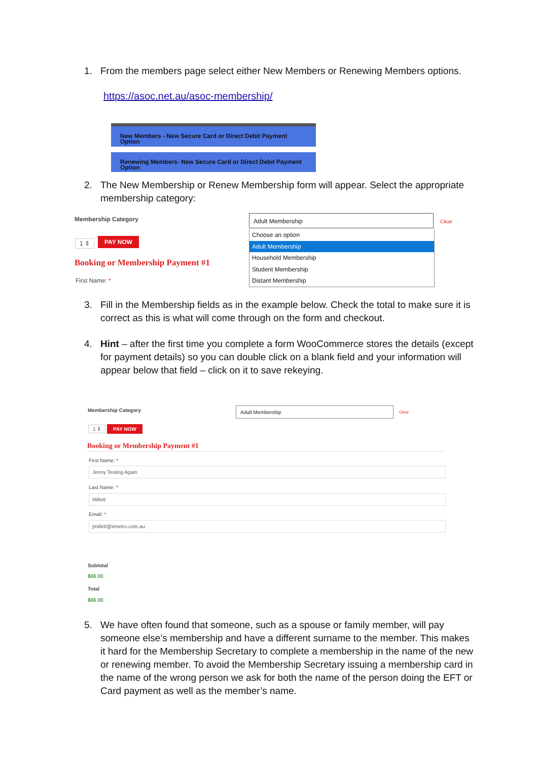1. From the members page select either New Members or Renewing Members options.
https://asoc.net.au/asoc-membership/
New Members - New Secure Card or Direct Debit Payment
Option
Renewing Members- New Secure Card or Direct Debit Payment
Option
2. The New Membership or Renew Membership form will appear. Select the appropriate membership category:
Membership Category
1 ⇕ PAY NOW
Booking or Membership Payment #1
First Name: *
Adult Membership
Clear
Choose an option
Adult Membership
Household Membership
Student Membership
Distant Membership
3. Fill in the Membership fields as in the example below. Check the total to make sure it is correct as this is what will come through on the form and checkout.
4. Hint – after the first time you complete a form WooCommerce stores the details (except for payment details) so you can double click on a blank field and your information will appear below that field – click on it to save rekeying.
Membership Category Adult Membership
Clear
1 ⇕ PAY NOW
Booking or Membership Payment #1
First Name: *
Jenny Testing Again
Last Name: *
Millett
Email: *
jmillett@iimetro.com.au
Subtotal
$66.00
Total
$66.00
5. We have often found that someone, such as a spouse or family member, will pay someone else’s membership and have a different surname to the member. This makes it hard for the Membership Secretary to complete a membership in the name of the new or renewing member. To avoid the Membership Secretary issuing a membership card in the name of the wrong person we ask for both the name of the person doing the EFT or Card payment as well as the member’s name.